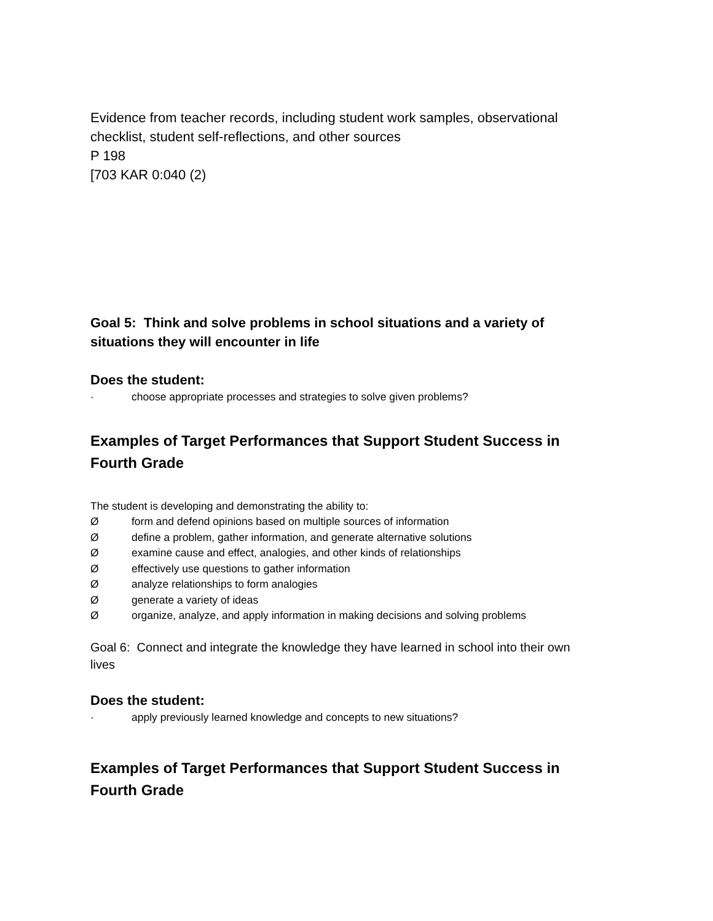Evidence from teacher records, including student work samples, observational checklist, student self-reflections, and other sources
P 198
[703 KAR 0:040 (2)
Goal 5: Think and solve problems in school situations and a variety of situations they will encounter in life
Does the student:
· choose appropriate processes and strategies to solve given problems?
Examples of Target Performances that Support Student Success in Fourth Grade
The student is developing and demonstrating the ability to:
Øform and defend opinions based on multiple sources of information
Ødefine a problem, gather information, and generate alternative solutions
Øexamine cause and effect, analogies, and other kinds of relationships
Øeffectively use questions to gather information
Øanalyze relationships to form analogies
Øgenerate a variety of ideas
Øorganize, analyze, and apply information in making decisions and solving problems
Goal 6: Connect and integrate the knowledge they have learned in school into their own lives
Does the student:
· apply previously learned knowledge and concepts to new situations?
Examples of Target Performances that Support Student Success in Fourth Grade